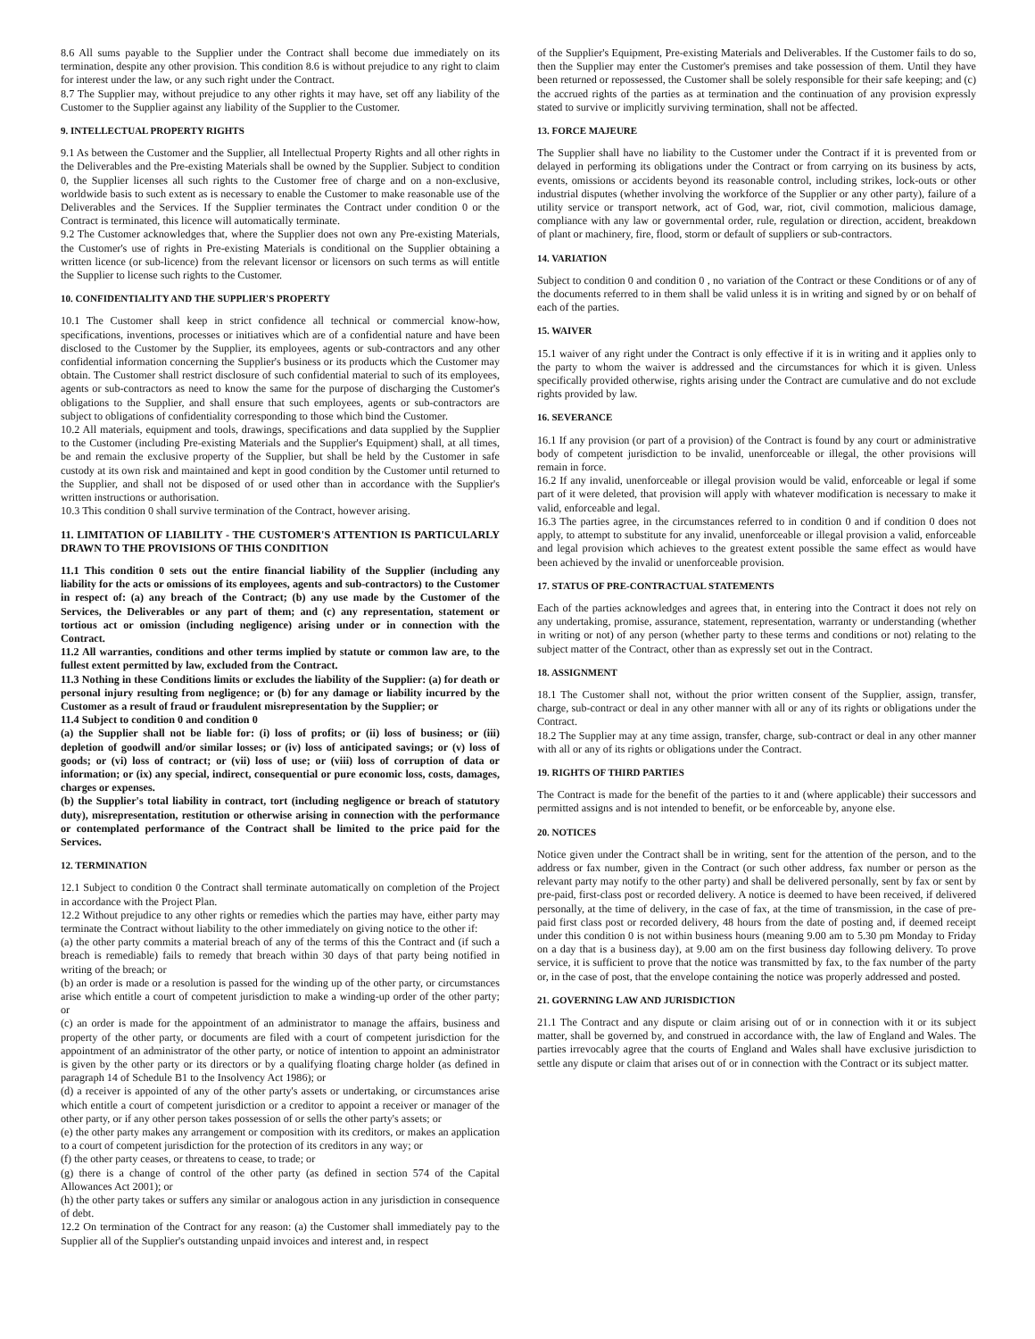8.6 All sums payable to the Supplier under the Contract shall become due immediately on its termination, despite any other provision. This condition 8.6 is without prejudice to any right to claim for interest under the law, or any such right under the Contract.
8.7 The Supplier may, without prejudice to any other rights it may have, set off any liability of the Customer to the Supplier against any liability of the Supplier to the Customer.
9. INTELLECTUAL PROPERTY RIGHTS
9.1 As between the Customer and the Supplier, all Intellectual Property Rights and all other rights in the Deliverables and the Pre-existing Materials shall be owned by the Supplier. Subject to condition 0, the Supplier licenses all such rights to the Customer free of charge and on a non-exclusive, worldwide basis to such extent as is necessary to enable the Customer to make reasonable use of the Deliverables and the Services. If the Supplier terminates the Contract under condition 0 or the Contract is terminated, this licence will automatically terminate.
9.2 The Customer acknowledges that, where the Supplier does not own any Pre-existing Materials, the Customer's use of rights in Pre-existing Materials is conditional on the Supplier obtaining a written licence (or sub-licence) from the relevant licensor or licensors on such terms as will entitle the Supplier to license such rights to the Customer.
10. CONFIDENTIALITY AND THE SUPPLIER'S PROPERTY
10.1 The Customer shall keep in strict confidence all technical or commercial know-how, specifications, inventions, processes or initiatives which are of a confidential nature and have been disclosed to the Customer by the Supplier, its employees, agents or sub-contractors and any other confidential information concerning the Supplier's business or its products which the Customer may obtain. The Customer shall restrict disclosure of such confidential material to such of its employees, agents or sub-contractors as need to know the same for the purpose of discharging the Customer's obligations to the Supplier, and shall ensure that such employees, agents or sub-contractors are subject to obligations of confidentiality corresponding to those which bind the Customer.
10.2 All materials, equipment and tools, drawings, specifications and data supplied by the Supplier to the Customer (including Pre-existing Materials and the Supplier's Equipment) shall, at all times, be and remain the exclusive property of the Supplier, but shall be held by the Customer in safe custody at its own risk and maintained and kept in good condition by the Customer until returned to the Supplier, and shall not be disposed of or used other than in accordance with the Supplier's written instructions or authorisation.
10.3 This condition 0 shall survive termination of the Contract, however arising.
11. LIMITATION OF LIABILITY - THE CUSTOMER'S ATTENTION IS PARTICULARLY DRAWN TO THE PROVISIONS OF THIS CONDITION
11.1 This condition 0 sets out the entire financial liability of the Supplier (including any liability for the acts or omissions of its employees, agents and sub-contractors) to the Customer in respect of: (a) any breach of the Contract; (b) any use made by the Customer of the Services, the Deliverables or any part of them; and (c) any representation, statement or tortious act or omission (including negligence) arising under or in connection with the Contract.
11.2 All warranties, conditions and other terms implied by statute or common law are, to the fullest extent permitted by law, excluded from the Contract.
11.3 Nothing in these Conditions limits or excludes the liability of the Supplier: (a) for death or personal injury resulting from negligence; or (b) for any damage or liability incurred by the Customer as a result of fraud or fraudulent misrepresentation by the Supplier; or
11.4 Subject to condition 0 and condition 0
(a) the Supplier shall not be liable for: (i) loss of profits; or (ii) loss of business; or (iii) depletion of goodwill and/or similar losses; or (iv) loss of anticipated savings; or (v) loss of goods; or (vi) loss of contract; or (vii) loss of use; or (viii) loss of corruption of data or information; or (ix) any special, indirect, consequential or pure economic loss, costs, damages, charges or expenses.
(b) the Supplier's total liability in contract, tort (including negligence or breach of statutory duty), misrepresentation, restitution or otherwise arising in connection with the performance or contemplated performance of the Contract shall be limited to the price paid for the Services.
12. TERMINATION
12.1 Subject to condition 0 the Contract shall terminate automatically on completion of the Project in accordance with the Project Plan.
12.2 Without prejudice to any other rights or remedies which the parties may have, either party may terminate the Contract without liability to the other immediately on giving notice to the other if:
(a) the other party commits a material breach of any of the terms of this the Contract and (if such a breach is remediable) fails to remedy that breach within 30 days of that party being notified in writing of the breach; or
(b) an order is made or a resolution is passed for the winding up of the other party, or circumstances arise which entitle a court of competent jurisdiction to make a winding-up order of the other party; or
(c) an order is made for the appointment of an administrator to manage the affairs, business and property of the other party, or documents are filed with a court of competent jurisdiction for the appointment of an administrator of the other party, or notice of intention to appoint an administrator is given by the other party or its directors or by a qualifying floating charge holder (as defined in paragraph 14 of Schedule B1 to the Insolvency Act 1986); or
(d) a receiver is appointed of any of the other party's assets or undertaking, or circumstances arise which entitle a court of competent jurisdiction or a creditor to appoint a receiver or manager of the other party, or if any other person takes possession of or sells the other party's assets; or
(e) the other party makes any arrangement or composition with its creditors, or makes an application to a court of competent jurisdiction for the protection of its creditors in any way; or
(f) the other party ceases, or threatens to cease, to trade; or
(g) there is a change of control of the other party (as defined in section 574 of the Capital Allowances Act 2001); or
(h) the other party takes or suffers any similar or analogous action in any jurisdiction in consequence of debt.
12.2 On termination of the Contract for any reason: (a) the Customer shall immediately pay to the Supplier all of the Supplier's outstanding unpaid invoices and interest and, in respect
of the Supplier's Equipment, Pre-existing Materials and Deliverables. If the Customer fails to do so, then the Supplier may enter the Customer's premises and take possession of them. Until they have been returned or repossessed, the Customer shall be solely responsible for their safe keeping; and (c) the accrued rights of the parties as at termination and the continuation of any provision expressly stated to survive or implicitly surviving termination, shall not be affected.
13. FORCE MAJEURE
The Supplier shall have no liability to the Customer under the Contract if it is prevented from or delayed in performing its obligations under the Contract or from carrying on its business by acts, events, omissions or accidents beyond its reasonable control, including strikes, lock-outs or other industrial disputes (whether involving the workforce of the Supplier or any other party), failure of a utility service or transport network, act of God, war, riot, civil commotion, malicious damage, compliance with any law or governmental order, rule, regulation or direction, accident, breakdown of plant or machinery, fire, flood, storm or default of suppliers or sub-contractors.
14. VARIATION
Subject to condition 0 and condition 0 , no variation of the Contract or these Conditions or of any of the documents referred to in them shall be valid unless it is in writing and signed by or on behalf of each of the parties.
15. WAIVER
15.1 waiver of any right under the Contract is only effective if it is in writing and it applies only to the party to whom the waiver is addressed and the circumstances for which it is given. Unless specifically provided otherwise, rights arising under the Contract are cumulative and do not exclude rights provided by law.
16. SEVERANCE
16.1 If any provision (or part of a provision) of the Contract is found by any court or administrative body of competent jurisdiction to be invalid, unenforceable or illegal, the other provisions will remain in force.
16.2 If any invalid, unenforceable or illegal provision would be valid, enforceable or legal if some part of it were deleted, that provision will apply with whatever modification is necessary to make it valid, enforceable and legal.
16.3 The parties agree, in the circumstances referred to in condition 0 and if condition 0 does not apply, to attempt to substitute for any invalid, unenforceable or illegal provision a valid, enforceable and legal provision which achieves to the greatest extent possible the same effect as would have been achieved by the invalid or unenforceable provision.
17. STATUS OF PRE-CONTRACTUAL STATEMENTS
Each of the parties acknowledges and agrees that, in entering into the Contract it does not rely on any undertaking, promise, assurance, statement, representation, warranty or understanding (whether in writing or not) of any person (whether party to these terms and conditions or not) relating to the subject matter of the Contract, other than as expressly set out in the Contract.
18. ASSIGNMENT
18.1 The Customer shall not, without the prior written consent of the Supplier, assign, transfer, charge, sub-contract or deal in any other manner with all or any of its rights or obligations under the Contract.
18.2 The Supplier may at any time assign, transfer, charge, sub-contract or deal in any other manner with all or any of its rights or obligations under the Contract.
19. RIGHTS OF THIRD PARTIES
The Contract is made for the benefit of the parties to it and (where applicable) their successors and permitted assigns and is not intended to benefit, or be enforceable by, anyone else.
20. NOTICES
Notice given under the Contract shall be in writing, sent for the attention of the person, and to the address or fax number, given in the Contract (or such other address, fax number or person as the relevant party may notify to the other party) and shall be delivered personally, sent by fax or sent by pre-paid, first-class post or recorded delivery. A notice is deemed to have been received, if delivered personally, at the time of delivery, in the case of fax, at the time of transmission, in the case of pre-paid first class post or recorded delivery, 48 hours from the date of posting and, if deemed receipt under this condition 0 is not within business hours (meaning 9.00 am to 5.30 pm Monday to Friday on a day that is a business day), at 9.00 am on the first business day following delivery. To prove service, it is sufficient to prove that the notice was transmitted by fax, to the fax number of the party or, in the case of post, that the envelope containing the notice was properly addressed and posted.
21. GOVERNING LAW AND JURISDICTION
21.1 The Contract and any dispute or claim arising out of or in connection with it or its subject matter, shall be governed by, and construed in accordance with, the law of England and Wales. The parties irrevocably agree that the courts of England and Wales shall have exclusive jurisdiction to settle any dispute or claim that arises out of or in connection with the Contract or its subject matter.